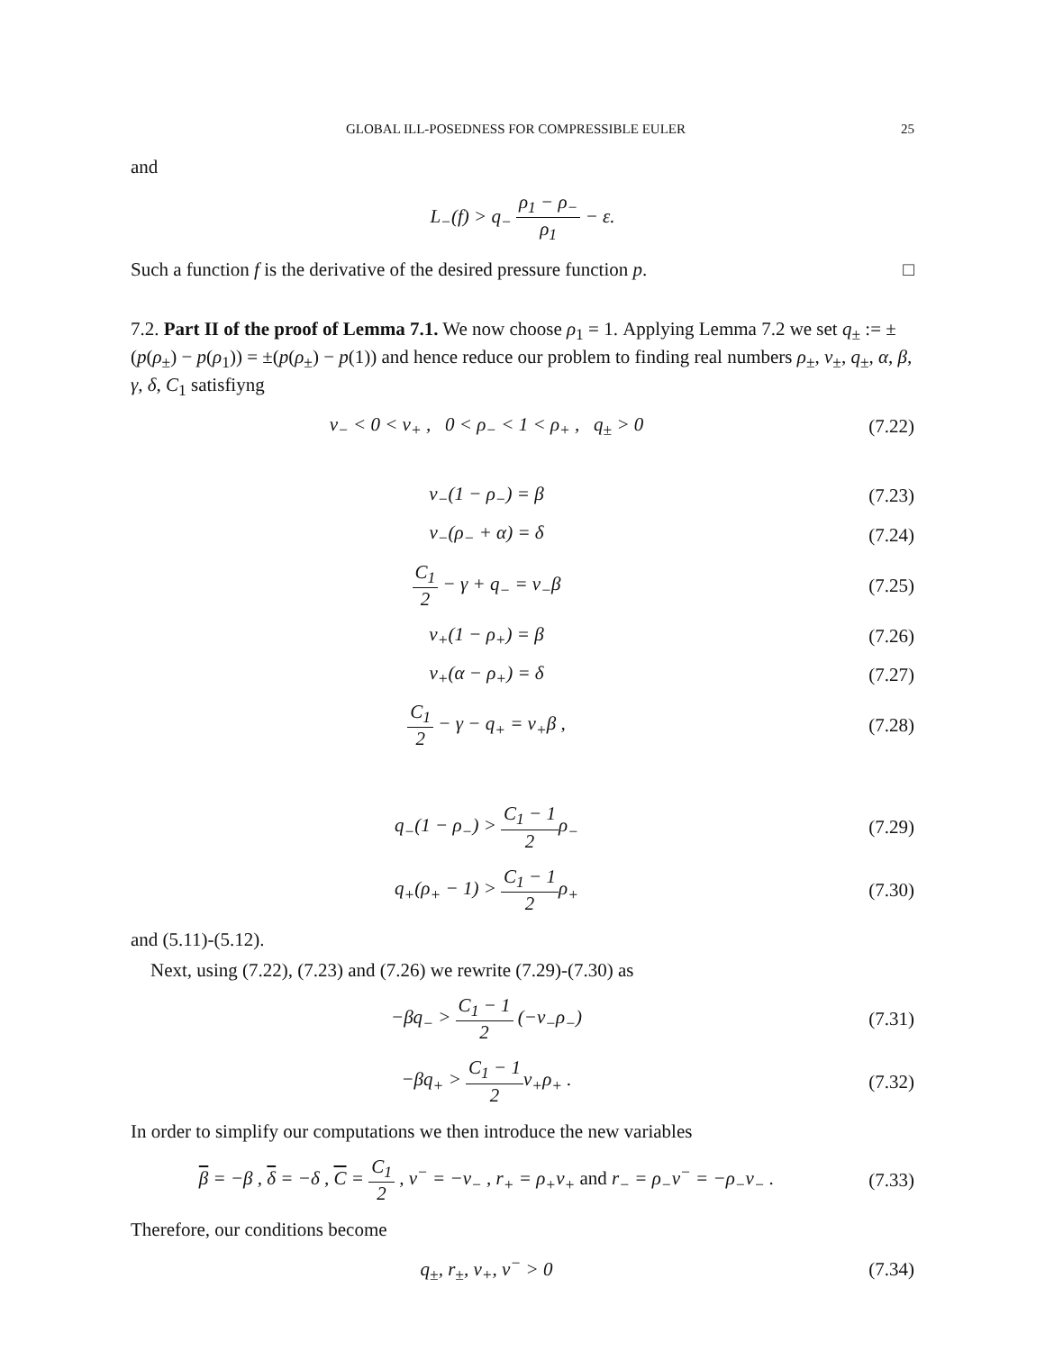GLOBAL ILL-POSEDNESS FOR COMPRESSIBLE EULER 25
and
L<sub>−</sub>(f) > q<sub>−</sub> ρ<sub>1</sub> − ρ<sub>−</sub> ρ<sub>1</sub> − ε.
Such a function f is the derivative of the desired pressure function p. □
7.2. Part II of the proof of Lemma 7.1. We now choose ρ<sub>1</sub> = 1. Applying Lemma 7.2 we set q<sub>±</sub> := ±(p(ρ<sub>±</sub>) − p(ρ<sub>1</sub>)) = ±(p(ρ<sub>±</sub>) − p(1)) and hence reduce our problem to finding real numbers ρ<sub>±</sub>, ν<sub>±</sub>, q<sub>±</sub>, α, β, γ, δ, C<sub>1</sub> satisfiyng
ν<sub>−</sub> < 0 < ν<sub>+</sub> , 0 < ρ<sub>−</sub> < 1 < ρ<sub>+</sub> , q<sub>±</sub> > 0
(7.22)
ν<sub>−</sub>(1 − ρ<sub>−</sub>) = β (7.23)
ν<sub>−</sub>(ρ<sub>−</sub> + α) = δ (7.24)
C<sub>1</sub> 2 − γ + q<sub>−</sub> = ν<sub>−</sub>β (7.25)
ν<sub>+</sub>(1 − ρ<sub>+</sub>) = β (7.26)
ν<sub>+</sub>(α − ρ<sub>+</sub>) = δ (7.27)
C<sub>1</sub> 2 − γ − q<sub>+</sub> = ν<sub>+</sub>β , (7.28)
q<sub>−</sub>(1 − ρ<sub>−</sub>) > C<sub>1</sub> − 1 2ρ<sub>−</sub> (7.29)
q<sub>+</sub>(ρ<sub>+</sub> − 1) > C<sub>1</sub> − 1 2ρ<sub>+</sub> (7.30)
and (5.11)-(5.12).
Next, using (7.22), (7.23) and (7.26) we rewrite (7.29)-(7.30) as
−βq<sub>−</sub> > C<sub>1</sub> − 1 2 (−ν<sub>−</sub>ρ<sub>−</sub>) (7.31)
−βq<sub>+</sub> > C<sub>1</sub> − 1 2ν<sub>+</sub>ρ<sub>+</sub> . (7.32)
In order to simplify our computations we then introduce the new variables
β = −β , δ = −δ , C = C<sub>1</sub> 2 , ν<sup>−</sup> = −ν<sub>−</sub> , r<sub>+</sub> = ρ<sub>+</sub>ν<sub>+</sub> and r<sub>−</sub> = ρ<sub>−</sub>ν<sup>−</sup> = −ρ<sub>−</sub>ν<sub>−</sub> .
(7.33)
Therefore, our conditions become
q<sub>±</sub>, r<sub>±</sub>, ν<sub>+</sub>, ν<sup>−</sup> > 0 (7.34)